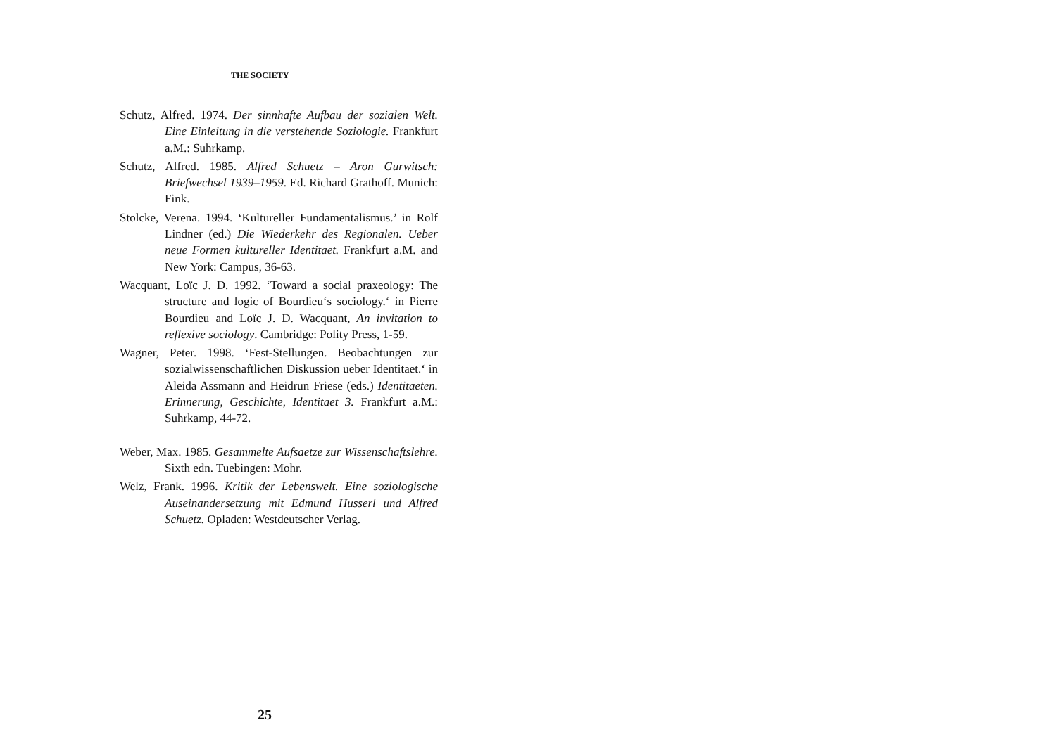THE SOCIETY
Schutz, Alfred. 1974. Der sinnhafte Aufbau der sozialen Welt. Eine Einleitung in die verstehende Soziologie. Frankfurt a.M.: Suhrkamp.
Schutz, Alfred. 1985. Alfred Schuetz – Aron Gurwitsch: Briefwechsel 1939–1959. Ed. Richard Grathoff. Munich: Fink.
Stolcke, Verena. 1994. ‘Kultureller Fundamentalismus.’ in Rolf Lindner (ed.) Die Wiederkehr des Regionalen. Ueber neue Formen kultureller Identitaet. Frankfurt a.M. and New York: Campus, 36-63.
Wacquant, Loïc J. D. 1992. ‘Toward a social praxeology: The structure and logic of Bourdieu‘s sociology.‘ in Pierre Bourdieu and Loïc J. D. Wacquant, An invitation to reflexive sociology. Cambridge: Polity Press, 1-59.
Wagner, Peter. 1998. ‘Fest-Stellungen. Beobachtungen zur sozialwissenschaftlichen Diskussion ueber Identitaet.‘ in Aleida Assmann and Heidrun Friese (eds.) Identitaeten. Erinnerung, Geschichte, Identitaet 3. Frankfurt a.M.: Suhrkamp, 44-72.
Weber, Max. 1985. Gesammelte Aufsaetze zur Wissenschaftslehre. Sixth edn. Tuebingen: Mohr.
Welz, Frank. 1996. Kritik der Lebenswelt. Eine soziologische Auseinandersetzung mit Edmund Husserl und Alfred Schuetz. Opladen: Westdeutscher Verlag.
25